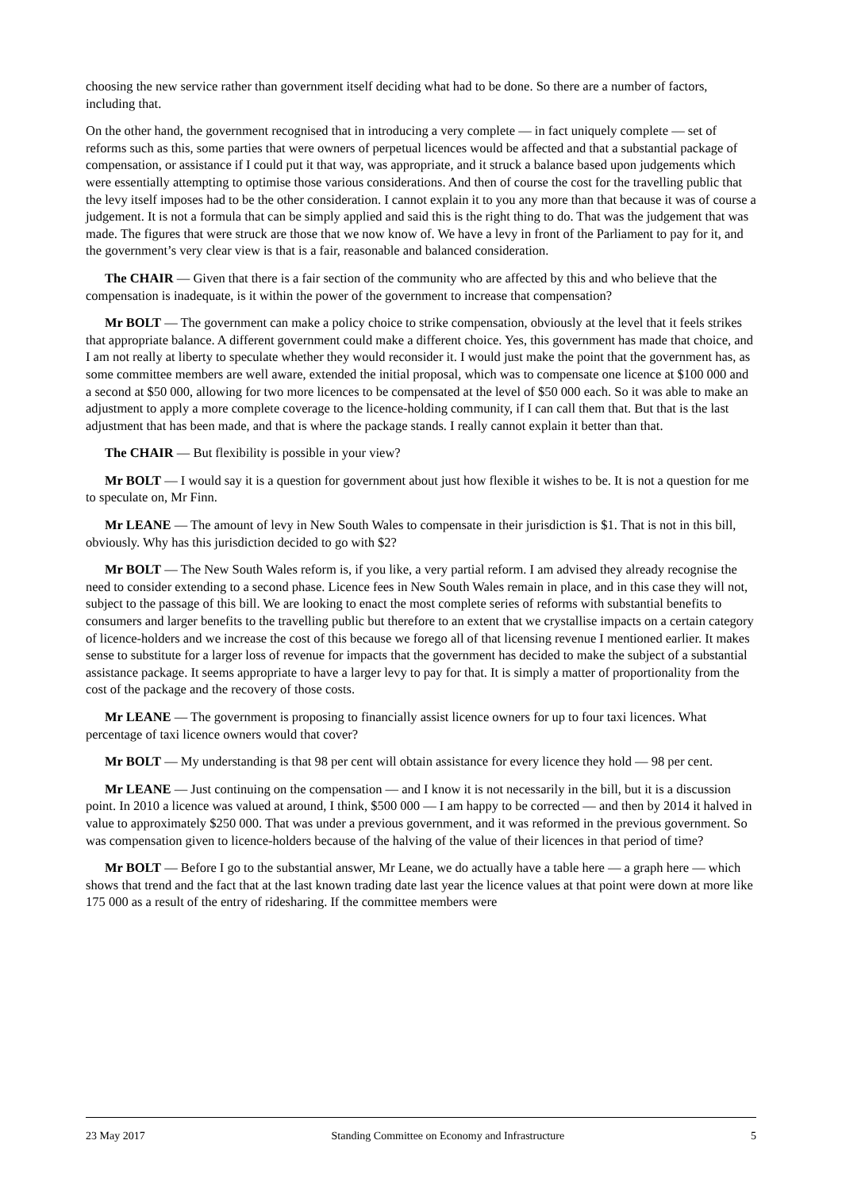choosing the new service rather than government itself deciding what had to be done. So there are a number of factors, including that.
On the other hand, the government recognised that in introducing a very complete — in fact uniquely complete — set of reforms such as this, some parties that were owners of perpetual licences would be affected and that a substantial package of compensation, or assistance if I could put it that way, was appropriate, and it struck a balance based upon judgements which were essentially attempting to optimise those various considerations. And then of course the cost for the travelling public that the levy itself imposes had to be the other consideration. I cannot explain it to you any more than that because it was of course a judgement. It is not a formula that can be simply applied and said this is the right thing to do. That was the judgement that was made. The figures that were struck are those that we now know of. We have a levy in front of the Parliament to pay for it, and the government’s very clear view is that is a fair, reasonable and balanced consideration.
The CHAIR — Given that there is a fair section of the community who are affected by this and who believe that the compensation is inadequate, is it within the power of the government to increase that compensation?
Mr BOLT — The government can make a policy choice to strike compensation, obviously at the level that it feels strikes that appropriate balance. A different government could make a different choice. Yes, this government has made that choice, and I am not really at liberty to speculate whether they would reconsider it. I would just make the point that the government has, as some committee members are well aware, extended the initial proposal, which was to compensate one licence at $100 000 and a second at $50 000, allowing for two more licences to be compensated at the level of $50 000 each. So it was able to make an adjustment to apply a more complete coverage to the licence-holding community, if I can call them that. But that is the last adjustment that has been made, and that is where the package stands. I really cannot explain it better than that.
The CHAIR — But flexibility is possible in your view?
Mr BOLT — I would say it is a question for government about just how flexible it wishes to be. It is not a question for me to speculate on, Mr Finn.
Mr LEANE — The amount of levy in New South Wales to compensate in their jurisdiction is $1. That is not in this bill, obviously. Why has this jurisdiction decided to go with $2?
Mr BOLT — The New South Wales reform is, if you like, a very partial reform. I am advised they already recognise the need to consider extending to a second phase. Licence fees in New South Wales remain in place, and in this case they will not, subject to the passage of this bill. We are looking to enact the most complete series of reforms with substantial benefits to consumers and larger benefits to the travelling public but therefore to an extent that we crystallise impacts on a certain category of licence-holders and we increase the cost of this because we forego all of that licensing revenue I mentioned earlier. It makes sense to substitute for a larger loss of revenue for impacts that the government has decided to make the subject of a substantial assistance package. It seems appropriate to have a larger levy to pay for that. It is simply a matter of proportionality from the cost of the package and the recovery of those costs.
Mr LEANE — The government is proposing to financially assist licence owners for up to four taxi licences. What percentage of taxi licence owners would that cover?
Mr BOLT — My understanding is that 98 per cent will obtain assistance for every licence they hold — 98 per cent.
Mr LEANE — Just continuing on the compensation — and I know it is not necessarily in the bill, but it is a discussion point. In 2010 a licence was valued at around, I think, $500 000 — I am happy to be corrected — and then by 2014 it halved in value to approximately $250 000. That was under a previous government, and it was reformed in the previous government. So was compensation given to licence-holders because of the halving of the value of their licences in that period of time?
Mr BOLT — Before I go to the substantial answer, Mr Leane, we do actually have a table here — a graph here — which shows that trend and the fact that at the last known trading date last year the licence values at that point were down at more like 175 000 as a result of the entry of ridesharing. If the committee members were
23 May 2017 Standing Committee on Economy and Infrastructure 5